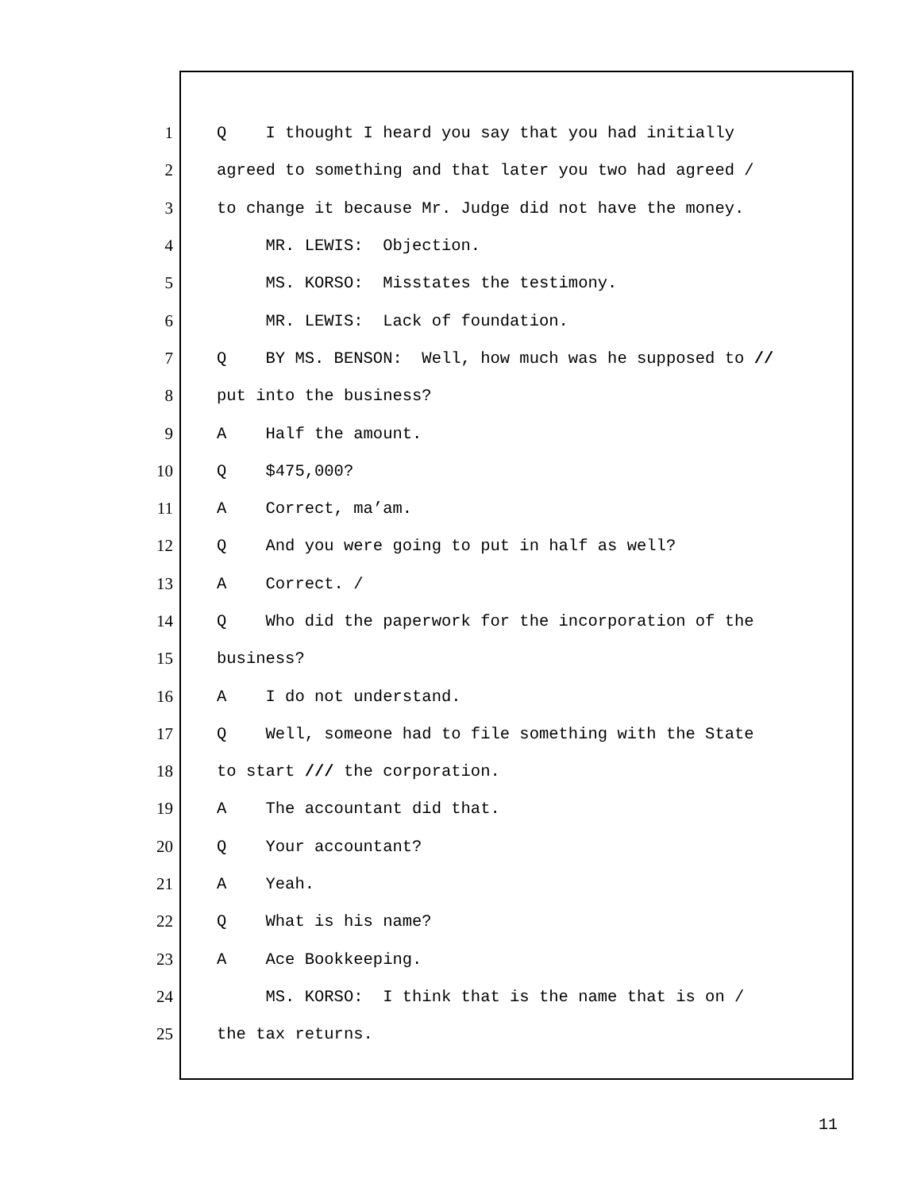1 Q I thought I heard you say that you had initially
2 agreed to something and that later you two had agreed /
3 to change it because Mr. Judge did not have the money.
4 MR. LEWIS: Objection.
5 MS. KORSO: Misstates the testimony.
6 MR. LEWIS: Lack of foundation.
7 Q BY MS. BENSON: Well, how much was he supposed to //
8 put into the business?
9 A Half the amount.
10 Q $475,000?
11 A Correct, ma’am.
12 Q And you were going to put in half as well?
13 A Correct. /
14 Q Who did the paperwork for the incorporation of the
15 business?
16 A I do not understand.
17 Q Well, someone had to file something with the State
18 to start /// the corporation.
19 A The accountant did that.
20 Q Your accountant?
21 A Yeah.
22 Q What is his name?
23 A Ace Bookkeeping.
24 MS. KORSO: I think that is the name that is on /
25 the tax returns.
11